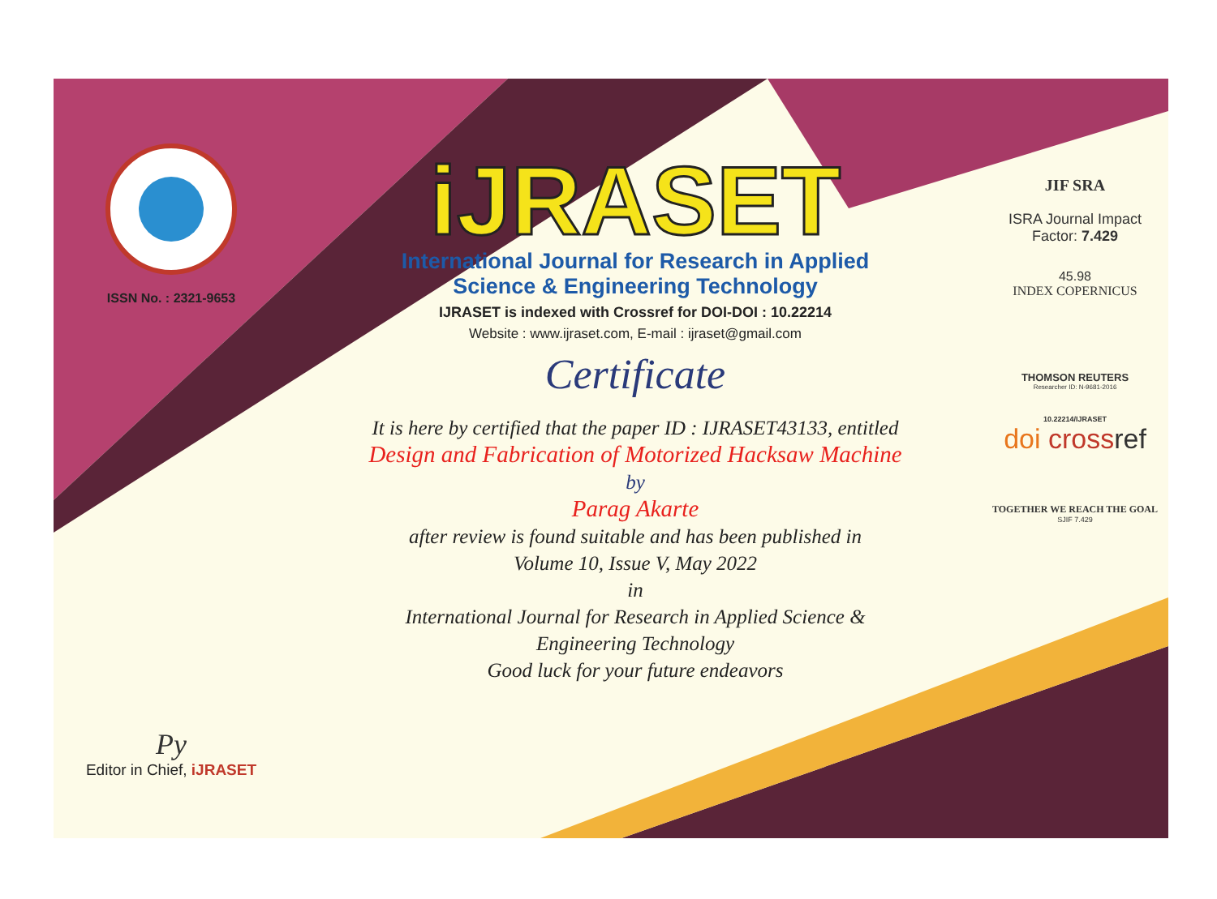ISSN No. : 2321-9653
Py
Editor in Chief, iJRASET
iJRASET
International Journal for Research in Applied
Science & Engineering Technology
IJRASET is indexed with Crossref for DOI-DOI : 10.22214
Website : www.ijraset.com, E-mail : ijraset@gmail.com
Certificate
It is here by certified that the paper ID : IJRASET43133, entitled
Design and Fabrication of Motorized Hacksaw Machine
by
Parag Akarte
after review is found suitable and has been published in
Volume 10, Issue V, May 2022
in
International Journal for Research in Applied Science &
Engineering Technology
Good luck for your future endeavors
JIF SRA
ISRA Journal Impact
Factor: 7.429
45.98
INDEX COPERNICUS
THOMSON REUTERS
Researcher ID: N-9681-2016
10.22214/IJRASET
doi cross ref
TOGETHER WE REACH THE GOAL
SJIF 7.429